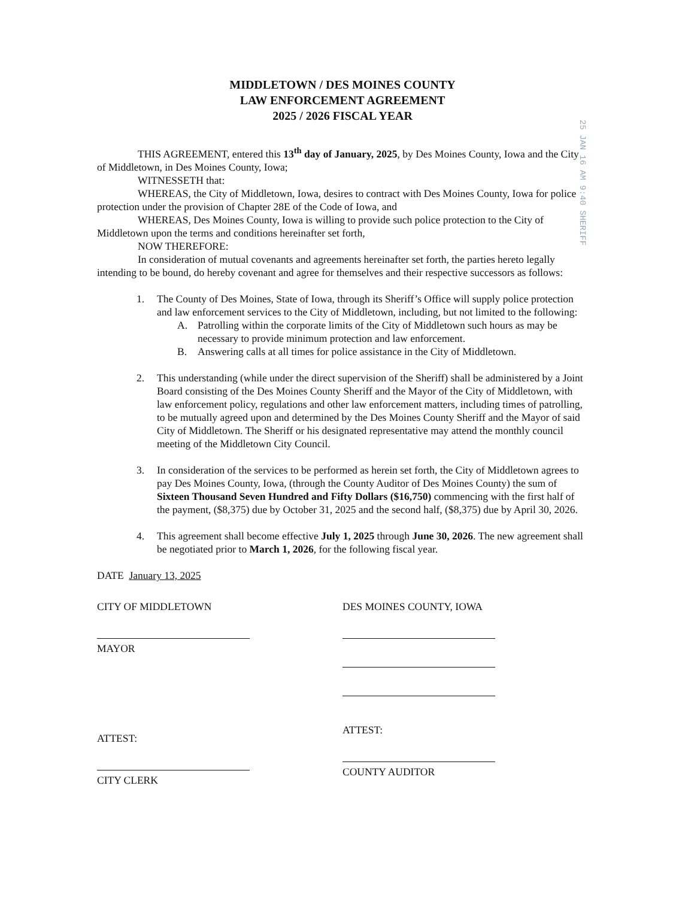MIDDLETOWN / DES MOINES COUNTY
LAW ENFORCEMENT AGREEMENT
2025 / 2026 FISCAL YEAR
THIS AGREEMENT, entered this 13<sup>th</sup> day of January, 2025, by Des Moines County, Iowa and the City of Middletown, in Des Moines County, Iowa;
WITNESSETH that:
WHEREAS, the City of Middletown, Iowa, desires to contract with Des Moines County, Iowa for police protection under the provision of Chapter 28E of the Code of Iowa, and
WHEREAS, Des Moines County, Iowa is willing to provide such police protection to the City of Middletown upon the terms and conditions hereinafter set forth,
NOW THEREFORE:
In consideration of mutual covenants and agreements hereinafter set forth, the parties hereto legally intending to be bound, do hereby covenant and agree for themselves and their respective successors as follows:
1. The County of Des Moines, State of Iowa, through its Sheriff’s Office will supply police protection and law enforcement services to the City of Middletown, including, but not limited to the following:
A. Patrolling within the corporate limits of the City of Middletown such hours as may be necessary to provide minimum protection and law enforcement.
B. Answering calls at all times for police assistance in the City of Middletown.
2. This understanding (while under the direct supervision of the Sheriff) shall be administered by a Joint Board consisting of the Des Moines County Sheriff and the Mayor of the City of Middletown, with law enforcement policy, regulations and other law enforcement matters, including times of patrolling, to be mutually agreed upon and determined by the Des Moines County Sheriff and the Mayor of said City of Middletown. The Sheriff or his designated representative may attend the monthly council meeting of the Middletown City Council.
3. In consideration of the services to be performed as herein set forth, the City of Middletown agrees to pay Des Moines County, Iowa, (through the County Auditor of Des Moines County) the sum of Sixteen Thousand Seven Hundred and Fifty Dollars ($16,750) commencing with the first half of the payment, ($8,375) due by October 31, 2025 and the second half, ($8,375) due by April 30, 2026.
4. This agreement shall become effective July 1, 2025 through June 30, 2026. The new agreement shall be negotiated prior to March 1, 2026, for the following fiscal year.
DATE January 13, 2025
CITY OF MIDDLETOWN
MAYOR
ATTEST:
CITY CLERK
DES MOINES COUNTY, IOWA
ATTEST:
COUNTY AUDITOR
25 JAN 16 AM 9:40 SHERIFF